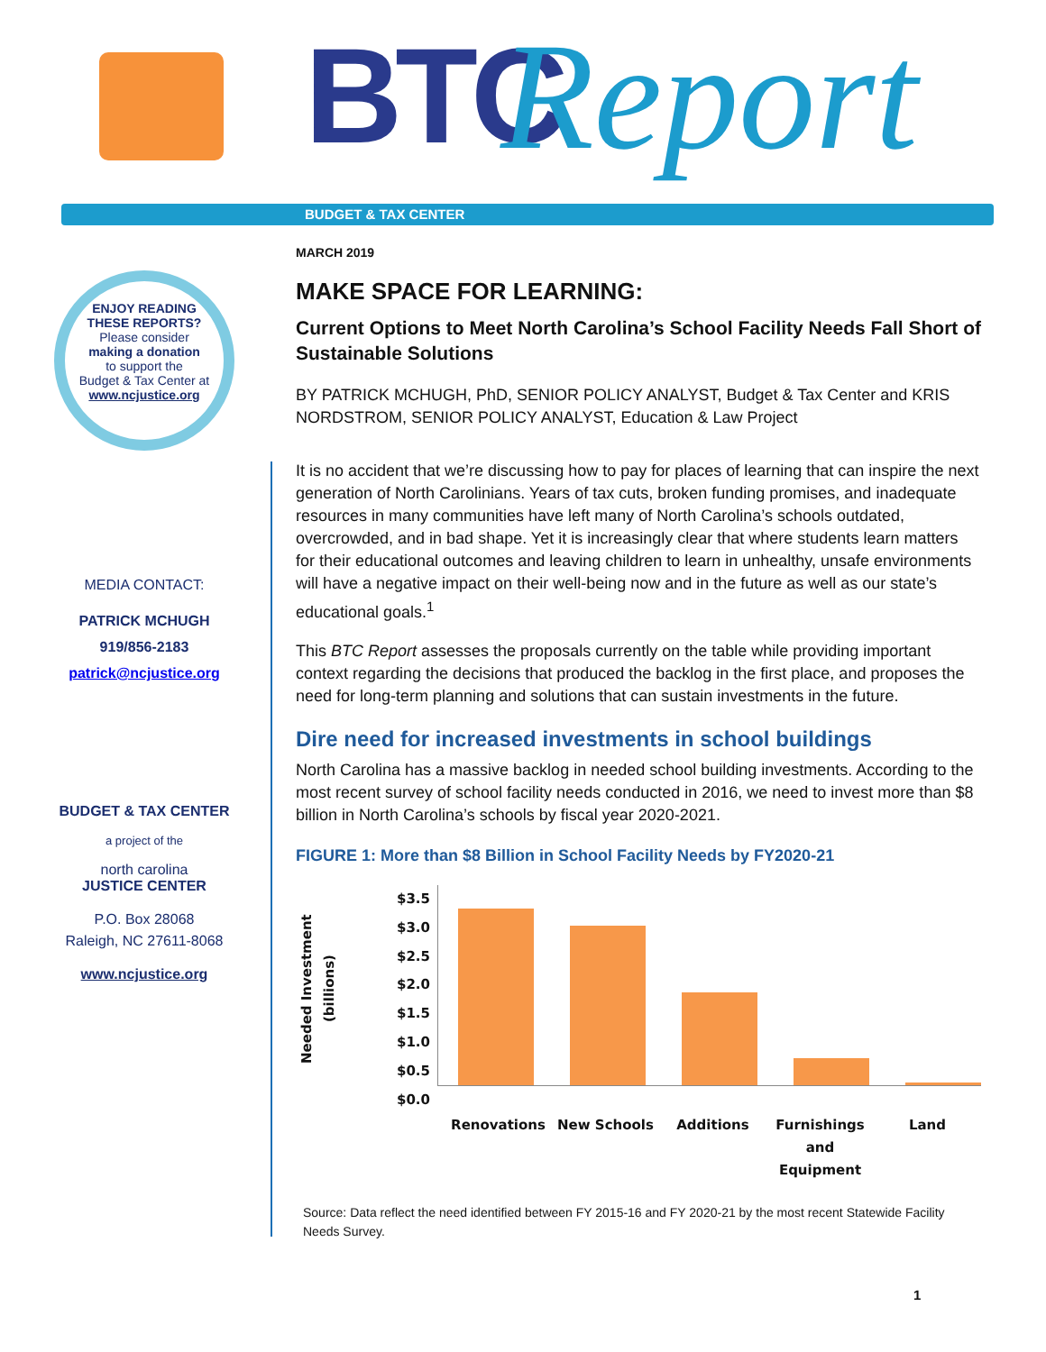BTC Report
BUDGET & TAX CENTER
ENJOY READING
THESE REPORTS?
Please consider
making a donation
to support the
Budget & Tax Center at
www.ncjustice.org
MEDIA CONTACT:
PATRICK MCHUGH
919/856-2183
patrick@ncjustice.org
BUDGET & TAX CENTER
a project of the
north carolina
JUSTICE CENTER
P.O. Box 28068
Raleigh, NC 27611-8068
www.ncjustice.org
MARCH 2019
MAKE SPACE FOR LEARNING:
Current Options to Meet North Carolina’s School Facility Needs Fall Short of Sustainable Solutions
BY PATRICK MCHUGH, PhD, SENIOR POLICY ANALYST, Budget & Tax Center and KRIS NORDSTROM, SENIOR POLICY ANALYST, Education & Law Project
It is no accident that we’re discussing how to pay for places of learning that can inspire the next generation of North Carolinians. Years of tax cuts, broken funding promises, and inadequate resources in many communities have left many of North Carolina’s schools outdated, overcrowded, and in bad shape. Yet it is increasingly clear that where students learn matters for their educational outcomes and leaving children to learn in unhealthy, unsafe environments will have a negative impact on their well-being now and in the future as well as our state’s educational goals.<sup>1</sup>
This BTC Report assesses the proposals currently on the table while providing important context regarding the decisions that produced the backlog in the first place, and proposes the need for long-term planning and solutions that can sustain investments in the future.
Dire need for increased investments in school buildings
North Carolina has a massive backlog in needed school building investments. According to the most recent survey of school facility needs conducted in 2016, we need to invest more than $8 billion in North Carolina’s schools by fiscal year 2020-2021.
FIGURE 1: More than $8 Billion in School Facility Needs by FY2020-21
Needed Investment (billions)
$3.5
$3.0
$2.5
$2.0
$1.5
$1.0
$0.5
$0.0
Renovations New Schools Additions Furnishings and Equipment Land
Source: Data reflect the need identified between FY 2015-16 and FY 2020-21 by the most recent Statewide Facility Needs Survey.
1